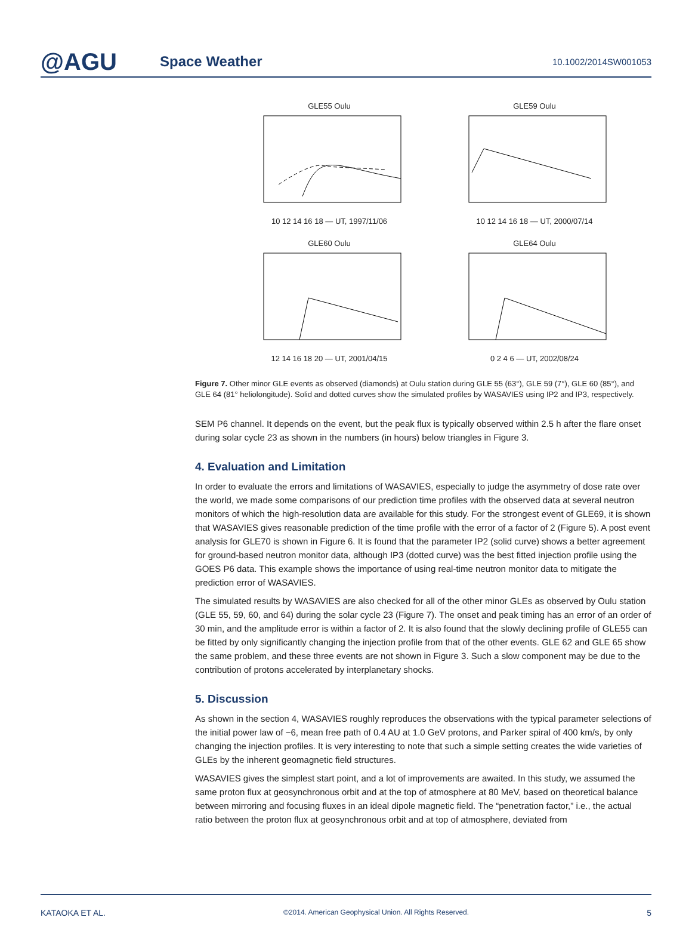@AGU
Space Weather
10.1002/2014SW001053
GLE55 Oulu
10 12 14 16 18 — UT, 1997/11/06
GLE59 Oulu
10 12 14 16 18 — UT, 2000/07/14
GLE60 Oulu
12 14 16 18 20 — UT, 2001/04/15
GLE64 Oulu
0 2 4 6 — UT, 2002/08/24
Figure 7. Other minor GLE events as observed (diamonds) at Oulu station during GLE 55 (63°), GLE 59 (7°), GLE 60 (85°), and GLE 64 (81° heliolongitude). Solid and dotted curves show the simulated profiles by WASAVIES using IP2 and IP3, respectively.
SEM P6 channel. It depends on the event, but the peak flux is typically observed within 2.5 h after the flare onset during solar cycle 23 as shown in the numbers (in hours) below triangles in Figure 3.
4. Evaluation and Limitation
In order to evaluate the errors and limitations of WASAVIES, especially to judge the asymmetry of dose rate over the world, we made some comparisons of our prediction time profiles with the observed data at several neutron monitors of which the high-resolution data are available for this study. For the strongest event of GLE69, it is shown that WASAVIES gives reasonable prediction of the time profile with the error of a factor of 2 (Figure 5). A post event analysis for GLE70 is shown in Figure 6. It is found that the parameter IP2 (solid curve) shows a better agreement for ground-based neutron monitor data, although IP3 (dotted curve) was the best fitted injection profile using the GOES P6 data. This example shows the importance of using real-time neutron monitor data to mitigate the prediction error of WASAVIES.
The simulated results by WASAVIES are also checked for all of the other minor GLEs as observed by Oulu station (GLE 55, 59, 60, and 64) during the solar cycle 23 (Figure 7). The onset and peak timing has an error of an order of 30 min, and the amplitude error is within a factor of 2. It is also found that the slowly declining profile of GLE55 can be fitted by only significantly changing the injection profile from that of the other events. GLE 62 and GLE 65 show the same problem, and these three events are not shown in Figure 3. Such a slow component may be due to the contribution of protons accelerated by interplanetary shocks.
5. Discussion
As shown in the section 4, WASAVIES roughly reproduces the observations with the typical parameter selections of the initial power law of −6, mean free path of 0.4 AU at 1.0 GeV protons, and Parker spiral of 400 km/s, by only changing the injection profiles. It is very interesting to note that such a simple setting creates the wide varieties of GLEs by the inherent geomagnetic field structures.
WASAVIES gives the simplest start point, and a lot of improvements are awaited. In this study, we assumed the same proton flux at geosynchronous orbit and at the top of atmosphere at 80 MeV, based on theoretical balance between mirroring and focusing fluxes in an ideal dipole magnetic field. The “penetration factor,” i.e., the actual ratio between the proton flux at geosynchronous orbit and at top of atmosphere, deviated from
KATAOKA ET AL. ©2014. American Geophysical Union. All Rights Reserved. 5